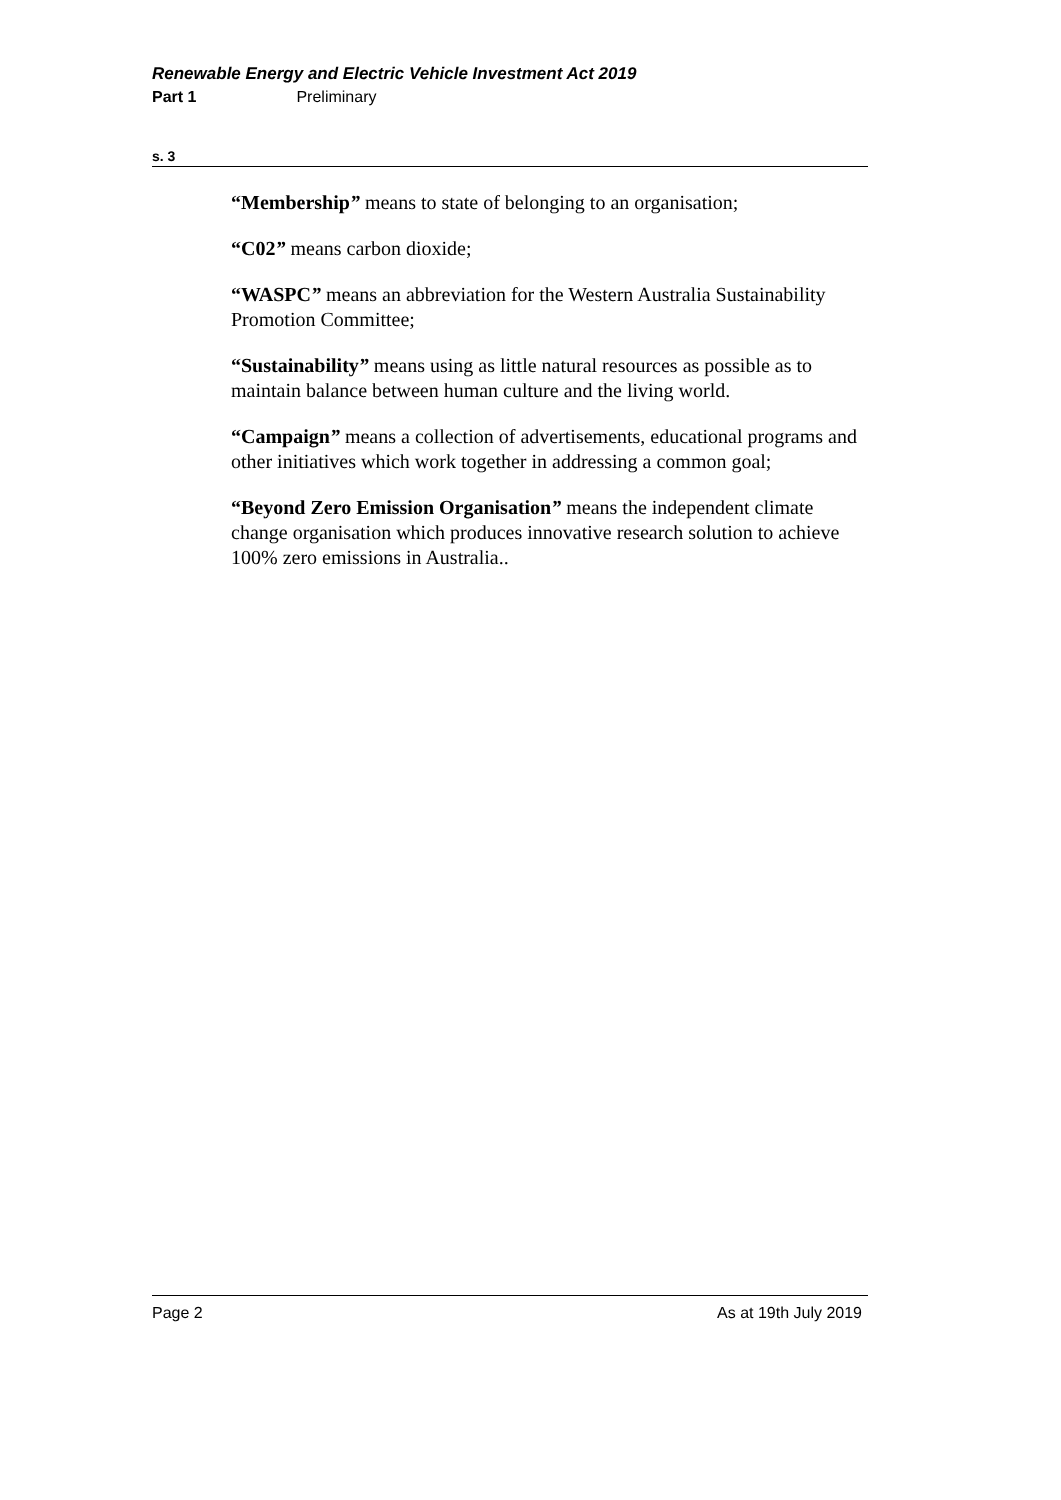Renewable Energy and Electric Vehicle Investment Act 2019
Part 1 Preliminary
s. 3
“Membership” means to state of belonging to an organisation;
“C02” means carbon dioxide;
“WASPC” means an abbreviation for the Western Australia Sustainability Promotion Committee;
“Sustainability” means using as little natural resources as possible as to maintain balance between human culture and the living world.
“Campaign” means a collection of advertisements, educational programs and other initiatives which work together in addressing a common goal;
“Beyond Zero Emission Organisation” means the independent climate change organisation which produces innovative research solution to achieve 100% zero emissions in Australia..
Page 2 As at 19th July 2019